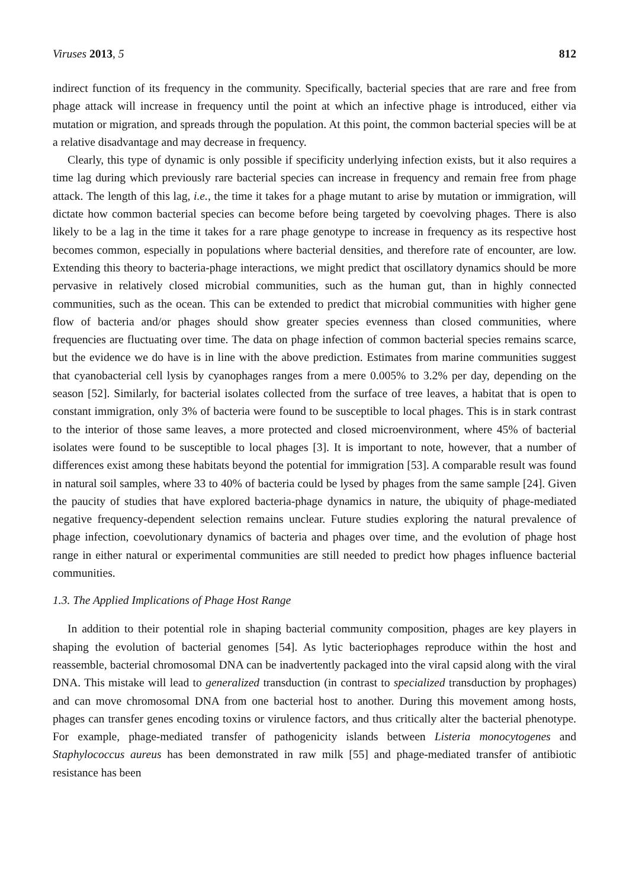Viruses 2013, 5 812
indirect function of its frequency in the community. Specifically, bacterial species that are rare and free from phage attack will increase in frequency until the point at which an infective phage is introduced, either via mutation or migration, and spreads through the population. At this point, the common bacterial species will be at a relative disadvantage and may decrease in frequency.
Clearly, this type of dynamic is only possible if specificity underlying infection exists, but it also requires a time lag during which previously rare bacterial species can increase in frequency and remain free from phage attack. The length of this lag, i.e., the time it takes for a phage mutant to arise by mutation or immigration, will dictate how common bacterial species can become before being targeted by coevolving phages. There is also likely to be a lag in the time it takes for a rare phage genotype to increase in frequency as its respective host becomes common, especially in populations where bacterial densities, and therefore rate of encounter, are low. Extending this theory to bacteria-phage interactions, we might predict that oscillatory dynamics should be more pervasive in relatively closed microbial communities, such as the human gut, than in highly connected communities, such as the ocean. This can be extended to predict that microbial communities with higher gene flow of bacteria and/or phages should show greater species evenness than closed communities, where frequencies are fluctuating over time. The data on phage infection of common bacterial species remains scarce, but the evidence we do have is in line with the above prediction. Estimates from marine communities suggest that cyanobacterial cell lysis by cyanophages ranges from a mere 0.005% to 3.2% per day, depending on the season [52]. Similarly, for bacterial isolates collected from the surface of tree leaves, a habitat that is open to constant immigration, only 3% of bacteria were found to be susceptible to local phages. This is in stark contrast to the interior of those same leaves, a more protected and closed microenvironment, where 45% of bacterial isolates were found to be susceptible to local phages [3]. It is important to note, however, that a number of differences exist among these habitats beyond the potential for immigration [53]. A comparable result was found in natural soil samples, where 33 to 40% of bacteria could be lysed by phages from the same sample [24]. Given the paucity of studies that have explored bacteria-phage dynamics in nature, the ubiquity of phage-mediated negative frequency-dependent selection remains unclear. Future studies exploring the natural prevalence of phage infection, coevolutionary dynamics of bacteria and phages over time, and the evolution of phage host range in either natural or experimental communities are still needed to predict how phages influence bacterial communities.
1.3. The Applied Implications of Phage Host Range
In addition to their potential role in shaping bacterial community composition, phages are key players in shaping the evolution of bacterial genomes [54]. As lytic bacteriophages reproduce within the host and reassemble, bacterial chromosomal DNA can be inadvertently packaged into the viral capsid along with the viral DNA. This mistake will lead to generalized transduction (in contrast to specialized transduction by prophages) and can move chromosomal DNA from one bacterial host to another. During this movement among hosts, phages can transfer genes encoding toxins or virulence factors, and thus critically alter the bacterial phenotype. For example, phage-mediated transfer of pathogenicity islands between Listeria monocytogenes and Staphylococcus aureus has been demonstrated in raw milk [55] and phage-mediated transfer of antibiotic resistance has been